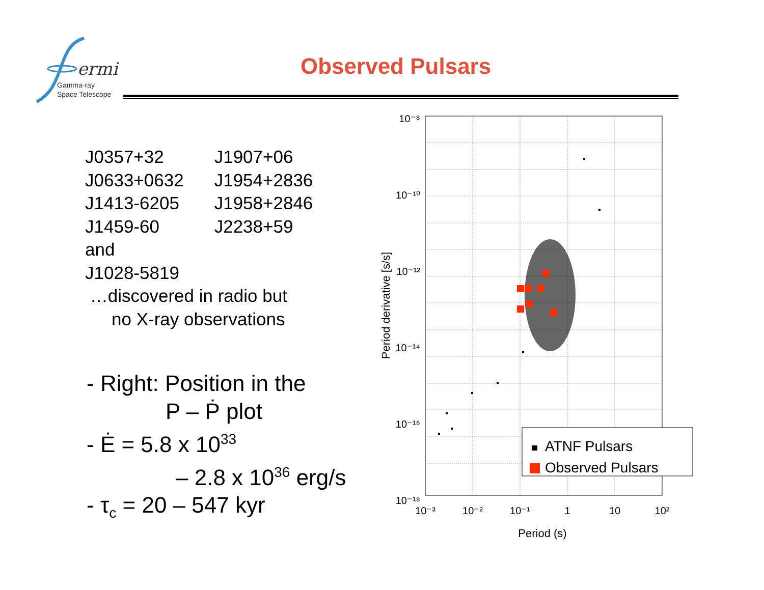ermi
Gamma-ray
Space Telescope
Observed Pulsars
| J0357+32 | J1907+06 |
| J0633+0632 | J1954+2836 |
| J1413-6205 | J1958+2846 |
| J1459-60 | J2238+59 |
| and | |
| J1028-5819 | |
…discovered in radio but
no X-ray observations
- Right: Position in the
P – Ṗ plot
- Ė = 5.8 x 10<sup>33</sup>
– 2.8 x 10<sup>36</sup> erg/s
- τ<sub>c</sub> = 20 – 547 kyr
10⁻⁸
10⁻¹⁰
10⁻¹²
10⁻¹⁴
10⁻¹⁶
10⁻¹⁸
10⁻³
10⁻²
10⁻¹
1
10
10²
Period (s)
Period derivative [s/s]
ATNF Pulsars
Observed Pulsars